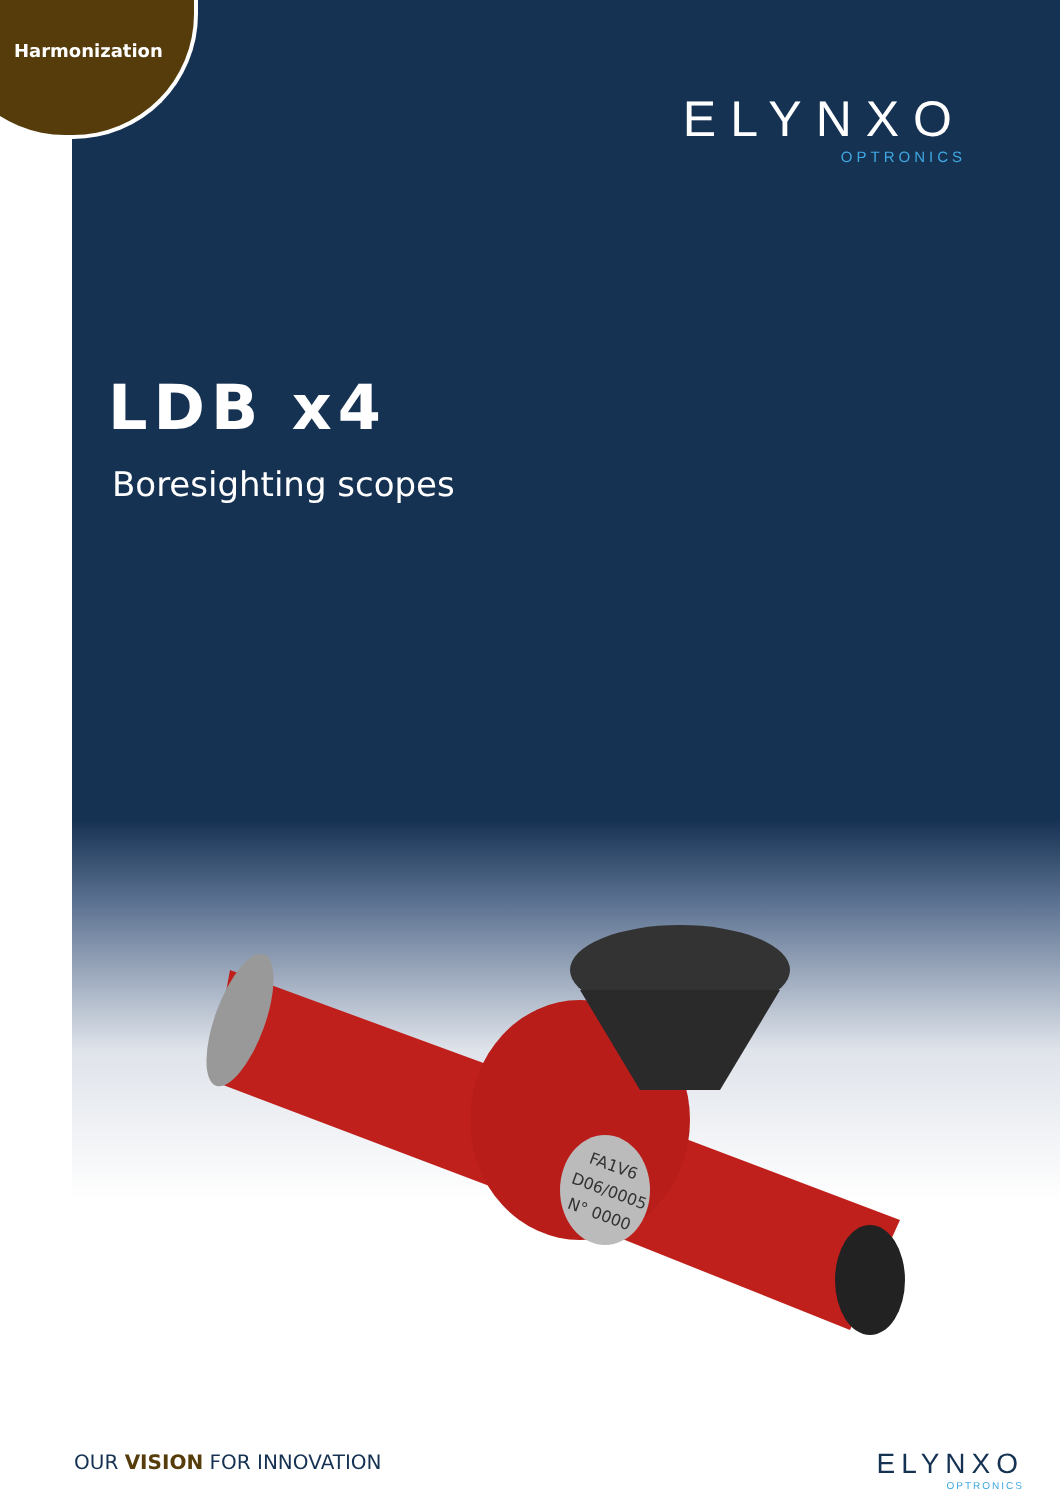Harmonization
ELYNXO
OPTRONICS
LDB x4
Boresighting scopes
FA1V6
D06/0005
N° 0000
OUR VISION FOR INNOVATION ELYNXO
OPTRONICS